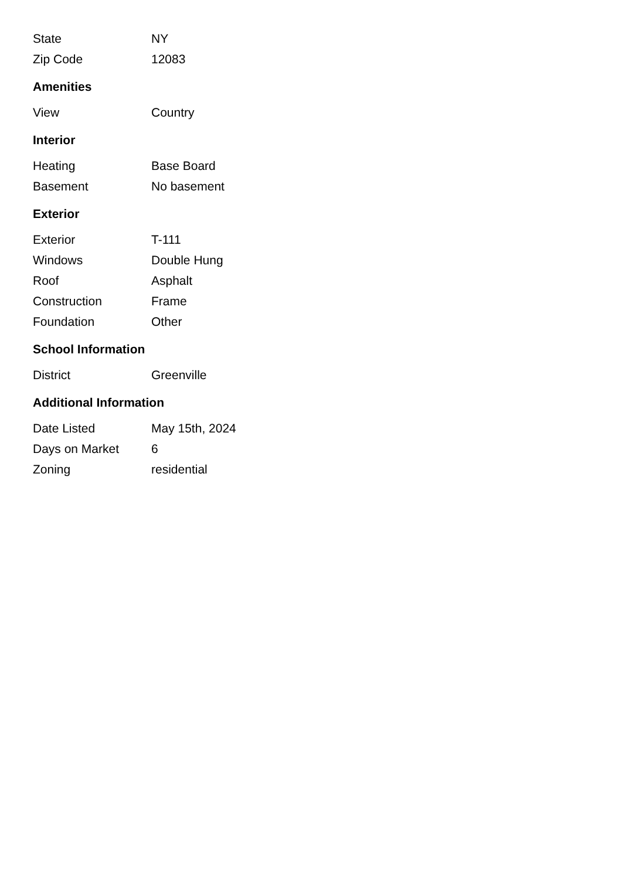| State | NY |
| Zip Code | 12083 |
Amenities
| View | Country |
Interior
| Heating | Base Board |
| Basement | No basement |
Exterior
| Exterior | T-111 |
| Windows | Double Hung |
| Roof | Asphalt |
| Construction | Frame |
| Foundation | Other |
School Information
| District | Greenville |
Additional Information
| Date Listed | May 15th, 2024 |
| Days on Market | 6 |
| Zoning | residential |